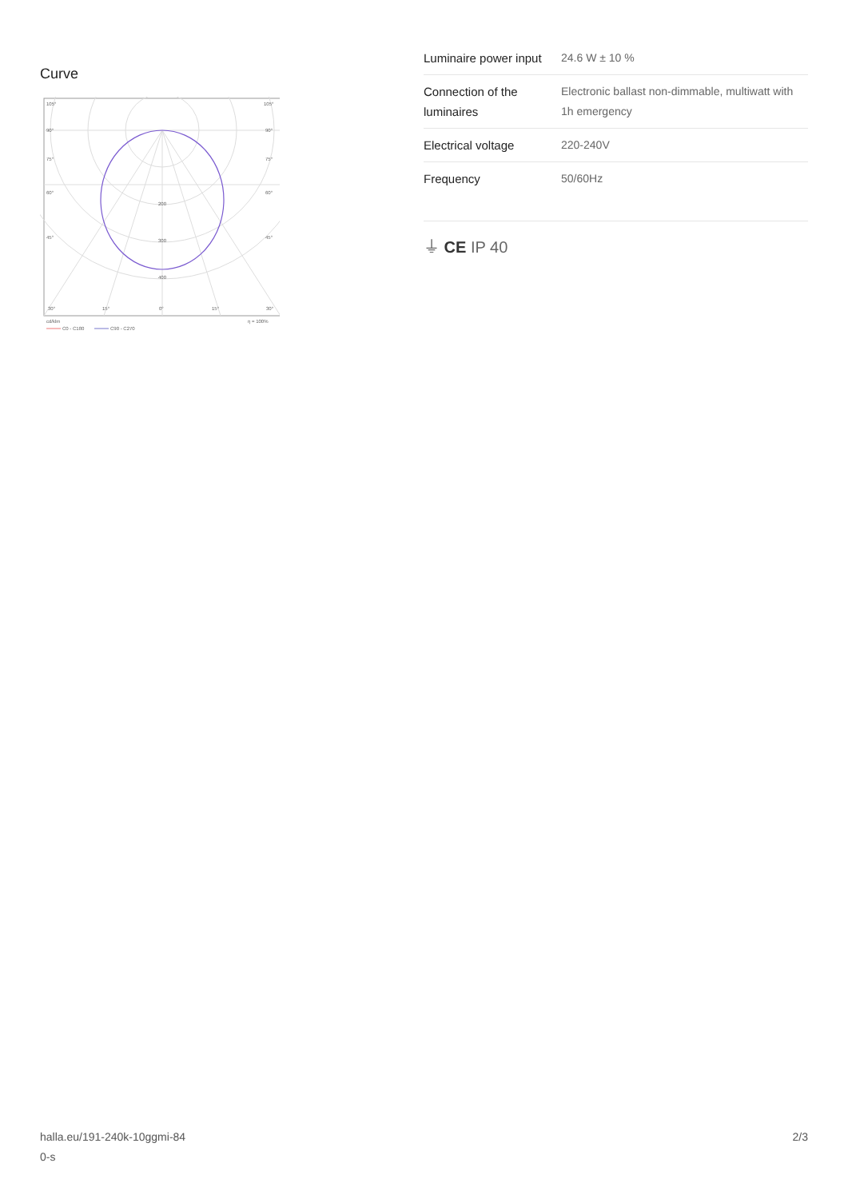Curve
105°
105°
90°
90°
75°
75°
60°
60°
45°
45°
200
300
400
30°
15°
0°
15°
30°
cd/klm
η = 100%
C0 - C180
C90 - C270
| Luminaire power input | 24.6 W ± 10 % |
| Connection of the luminaires | Electronic ballast non-dimmable, multiwatt with 1h emergency |
| Electrical voltage | 220-240V |
| Frequency | 50/60Hz |
⏚ CE IP 40
halla.eu/191-240k-10ggmi-84
0-s
2/3